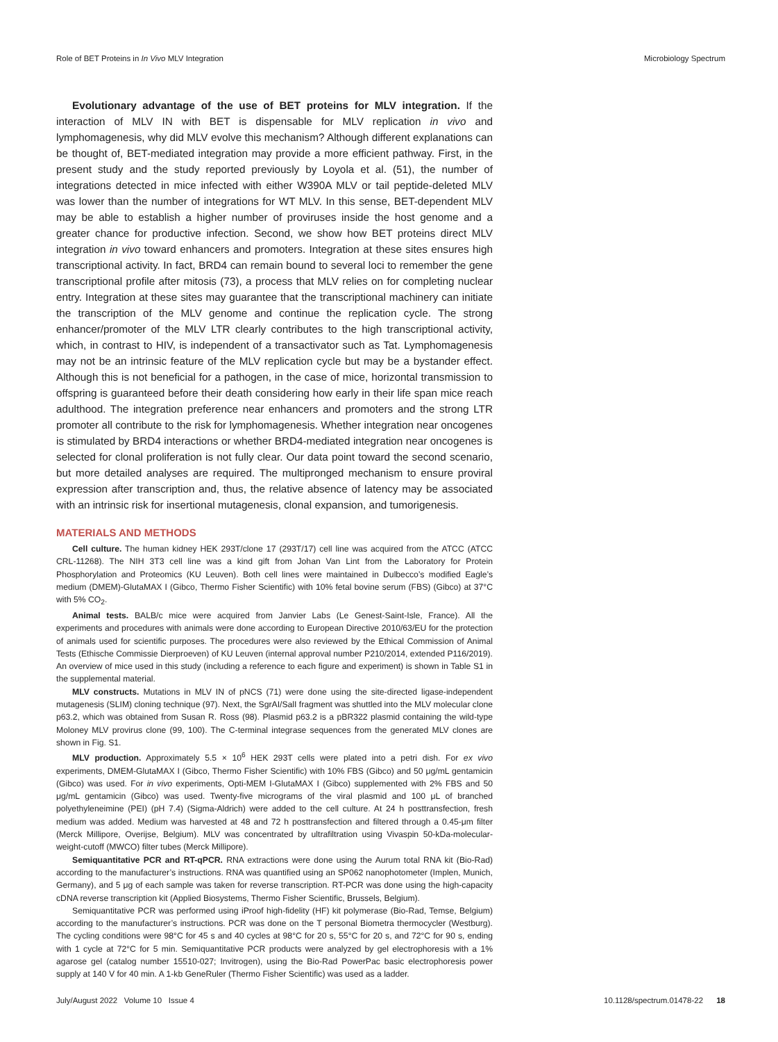Role of BET Proteins in In Vivo MLV Integration Microbiology Spectrum
Evolutionary advantage of the use of BET proteins for MLV integration. If the interaction of MLV IN with BET is dispensable for MLV replication in vivo and lymphomagenesis, why did MLV evolve this mechanism? Although different explanations can be thought of, BET-mediated integration may provide a more efficient pathway. First, in the present study and the study reported previously by Loyola et al. (51), the number of integrations detected in mice infected with either W390A MLV or tail peptide-deleted MLV was lower than the number of integrations for WT MLV. In this sense, BET-dependent MLV may be able to establish a higher number of proviruses inside the host genome and a greater chance for productive infection. Second, we show how BET proteins direct MLV integration in vivo toward enhancers and promoters. Integration at these sites ensures high transcriptional activity. In fact, BRD4 can remain bound to several loci to remember the gene transcriptional profile after mitosis (73), a process that MLV relies on for completing nuclear entry. Integration at these sites may guarantee that the transcriptional machinery can initiate the transcription of the MLV genome and continue the replication cycle. The strong enhancer/promoter of the MLV LTR clearly contributes to the high transcriptional activity, which, in contrast to HIV, is independent of a transactivator such as Tat. Lymphomagenesis may not be an intrinsic feature of the MLV replication cycle but may be a bystander effect. Although this is not beneficial for a pathogen, in the case of mice, horizontal transmission to offspring is guaranteed before their death considering how early in their life span mice reach adulthood. The integration preference near enhancers and promoters and the strong LTR promoter all contribute to the risk for lymphomagenesis. Whether integration near oncogenes is stimulated by BRD4 interactions or whether BRD4-mediated integration near oncogenes is selected for clonal proliferation is not fully clear. Our data point toward the second scenario, but more detailed analyses are required. The multipronged mechanism to ensure proviral expression after transcription and, thus, the relative absence of latency may be associated with an intrinsic risk for insertional mutagenesis, clonal expansion, and tumorigenesis.
MATERIALS AND METHODS
Cell culture. The human kidney HEK 293T/clone 17 (293T/17) cell line was acquired from the ATCC (ATCC CRL-11268). The NIH 3T3 cell line was a kind gift from Johan Van Lint from the Laboratory for Protein Phosphorylation and Proteomics (KU Leuven). Both cell lines were maintained in Dulbecco’s modified Eagle’s medium (DMEM)-GlutaMAX I (Gibco, Thermo Fisher Scientific) with 10% fetal bovine serum (FBS) (Gibco) at 37°C with 5% CO<sub>2</sub>.
Animal tests. BALB/c mice were acquired from Janvier Labs (Le Genest-Saint-Isle, France). All the experiments and procedures with animals were done according to European Directive 2010/63/EU for the protection of animals used for scientific purposes. The procedures were also reviewed by the Ethical Commission of Animal Tests (Ethische Commissie Dierproeven) of KU Leuven (internal approval number P210/2014, extended P116/2019). An overview of mice used in this study (including a reference to each figure and experiment) is shown in Table S1 in the supplemental material.
MLV constructs. Mutations in MLV IN of pNCS (71) were done using the site-directed ligase-independent mutagenesis (SLIM) cloning technique (97). Next, the SgrAI/SalI fragment was shuttled into the MLV molecular clone p63.2, which was obtained from Susan R. Ross (98). Plasmid p63.2 is a pBR322 plasmid containing the wild-type Moloney MLV provirus clone (99, 100). The C-terminal integrase sequences from the generated MLV clones are shown in Fig. S1.
MLV production. Approximately 5.5 × 10<sup>6</sup> HEK 293T cells were plated into a petri dish. For ex vivo experiments, DMEM-GlutaMAX I (Gibco, Thermo Fisher Scientific) with 10% FBS (Gibco) and 50 μg/mL gentamicin (Gibco) was used. For in vivo experiments, Opti-MEM I-GlutaMAX I (Gibco) supplemented with 2% FBS and 50 μg/mL gentamicin (Gibco) was used. Twenty-five micrograms of the viral plasmid and 100 μL of branched polyethyleneimine (PEI) (pH 7.4) (Sigma-Aldrich) were added to the cell culture. At 24 h posttransfection, fresh medium was added. Medium was harvested at 48 and 72 h posttransfection and filtered through a 0.45-μm filter (Merck Millipore, Overijse, Belgium). MLV was concentrated by ultrafiltration using Vivaspin 50-kDa-molecular-weight-cutoff (MWCO) filter tubes (Merck Millipore).
Semiquantitative PCR and RT-qPCR. RNA extractions were done using the Aurum total RNA kit (Bio-Rad) according to the manufacturer’s instructions. RNA was quantified using an SP062 nanophotometer (Implen, Munich, Germany), and 5 μg of each sample was taken for reverse transcription. RT-PCR was done using the high-capacity cDNA reverse transcription kit (Applied Biosystems, Thermo Fisher Scientific, Brussels, Belgium).
Semiquantitative PCR was performed using iProof high-fidelity (HF) kit polymerase (Bio-Rad, Temse, Belgium) according to the manufacturer’s instructions. PCR was done on the T personal Biometra thermocycler (Westburg). The cycling conditions were 98°C for 45 s and 40 cycles at 98°C for 20 s, 55°C for 20 s, and 72°C for 90 s, ending with 1 cycle at 72°C for 5 min. Semiquantitative PCR products were analyzed by gel electrophoresis with a 1% agarose gel (catalog number 15510-027; Invitrogen), using the Bio-Rad PowerPac basic electrophoresis power supply at 140 V for 40 min. A 1-kb GeneRuler (Thermo Fisher Scientific) was used as a ladder.
July/August 2022 Volume 10 Issue 4 10.1128/spectrum.01478-22 18